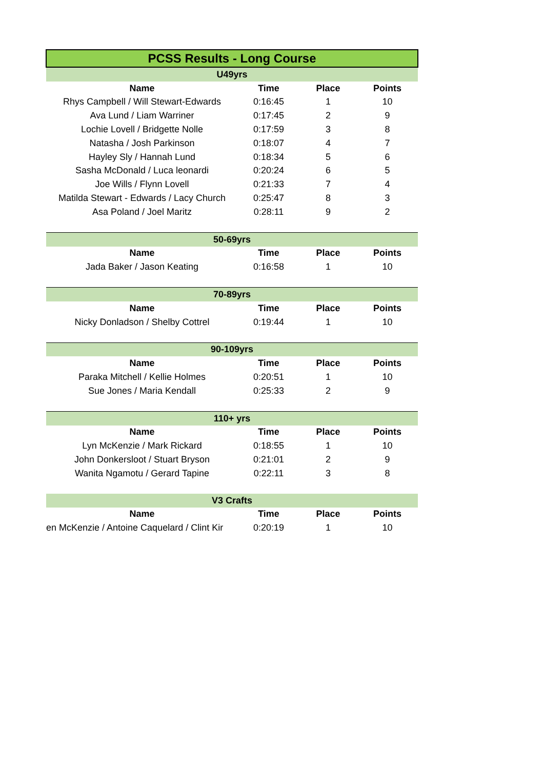| PCSS Results - Long Course | | | |
| U49yrs | | | |
| Name | Time | Place | Points |
| Rhys Campbell / Will Stewart-Edwards | 0:16:45 | 1 | 10 |
| Ava Lund / Liam Warriner | 0:17:45 | 2 | 9 |
| Lochie Lovell / Bridgette Nolle | 0:17:59 | 3 | 8 |
| Natasha / Josh Parkinson | 0:18:07 | 4 | 7 |
| Hayley Sly / Hannah Lund | 0:18:34 | 5 | 6 |
| Sasha McDonald / Luca leonardi | 0:20:24 | 6 | 5 |
| Joe Wills / Flynn Lovell | 0:21:33 | 7 | 4 |
| Matilda Stewart - Edwards / Lacy Church | 0:25:47 | 8 | 3 |
| Asa Poland / Joel Maritz | 0:28:11 | 9 | 2 |
| 50-69yrs | | | |
| Name | Time | Place | Points |
| Jada Baker / Jason Keating | 0:16:58 | 1 | 10 |
| 70-89yrs | | | |
| Name | Time | Place | Points |
| Nicky Donladson / Shelby Cottrel | 0:19:44 | 1 | 10 |
| 90-109yrs | | | |
| Name | Time | Place | Points |
| Paraka Mitchell / Kellie Holmes | 0:20:51 | 1 | 10 |
| Sue Jones / Maria Kendall | 0:25:33 | 2 | 9 |
| 110+ yrs | | | |
| Name | Time | Place | Points |
| Lyn McKenzie / Mark Rickard | 0:18:55 | 1 | 10 |
| John Donkersloot / Stuart Bryson | 0:21:01 | 2 | 9 |
| Wanita Ngamotu / Gerard Tapine | 0:22:11 | 3 | 8 |
| V3 Crafts | | | |
| Name | Time | Place | Points |
| en McKenzie / Antoine Caquelard / Clint Kir | 0:20:19 | 1 | 10 |